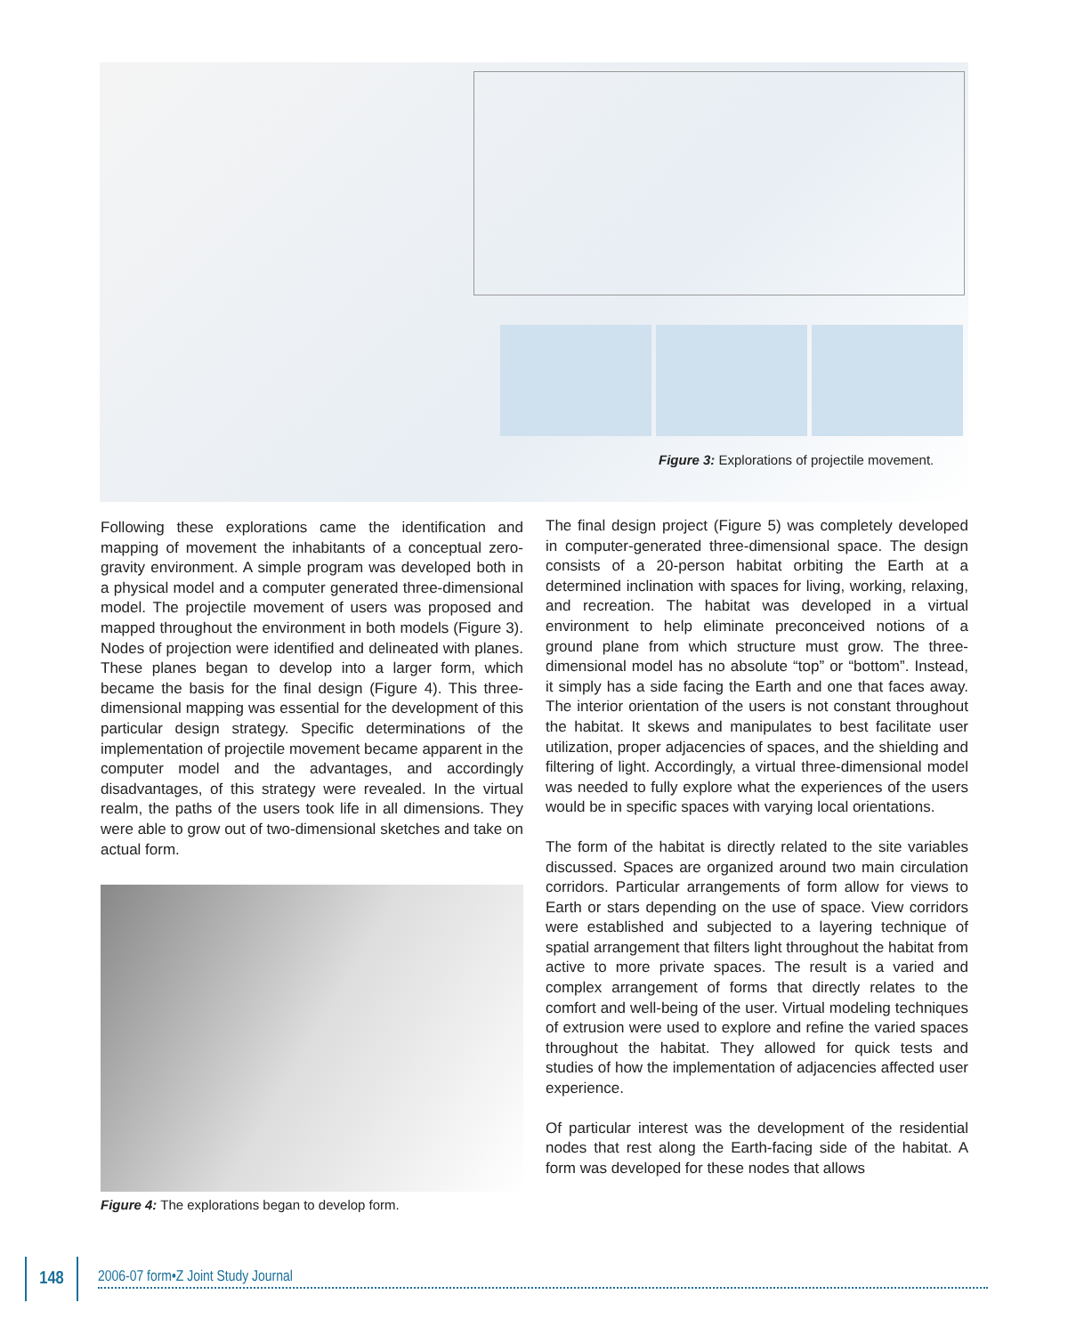Figure 3: Explorations of projectile movement.
Following these explorations came the identification and mapping of movement the inhabitants of a conceptual zero-gravity environment. A simple program was developed both in a physical model and a computer generated three-dimensional model. The projectile movement of users was proposed and mapped throughout the environment in both models (Figure 3). Nodes of projection were identified and delineated with planes. These planes began to develop into a larger form, which became the basis for the final design (Figure 4). This three-dimensional mapping was essential for the development of this particular design strategy. Specific determinations of the implementation of projectile movement became apparent in the computer model and the advantages, and accordingly disadvantages, of this strategy were revealed. In the virtual realm, the paths of the users took life in all dimensions. They were able to grow out of two-dimensional sketches and take on actual form.
Figure 4: The explorations began to develop form.
The final design project (Figure 5) was completely developed in computer-generated three-dimensional space. The design consists of a 20-person habitat orbiting the Earth at a determined inclination with spaces for living, working, relaxing, and recreation. The habitat was developed in a virtual environment to help eliminate preconceived notions of a ground plane from which structure must grow. The three-dimensional model has no absolute “top” or “bottom”. Instead, it simply has a side facing the Earth and one that faces away. The interior orientation of the users is not constant throughout the habitat. It skews and manipulates to best facilitate user utilization, proper adjacencies of spaces, and the shielding and filtering of light. Accordingly, a virtual three-dimensional model was needed to fully explore what the experiences of the users would be in specific spaces with varying local orientations.
The form of the habitat is directly related to the site variables discussed. Spaces are organized around two main circulation corridors. Particular arrangements of form allow for views to Earth or stars depending on the use of space. View corridors were established and subjected to a layering technique of spatial arrangement that filters light throughout the habitat from active to more private spaces. The result is a varied and complex arrangement of forms that directly relates to the comfort and well-being of the user. Virtual modeling techniques of extrusion were used to explore and refine the varied spaces throughout the habitat. They allowed for quick tests and studies of how the implementation of adjacencies affected user experience.
Of particular interest was the development of the residential nodes that rest along the Earth-facing side of the habitat. A form was developed for these nodes that allows
148
2006-07 form•Z Joint Study Journal